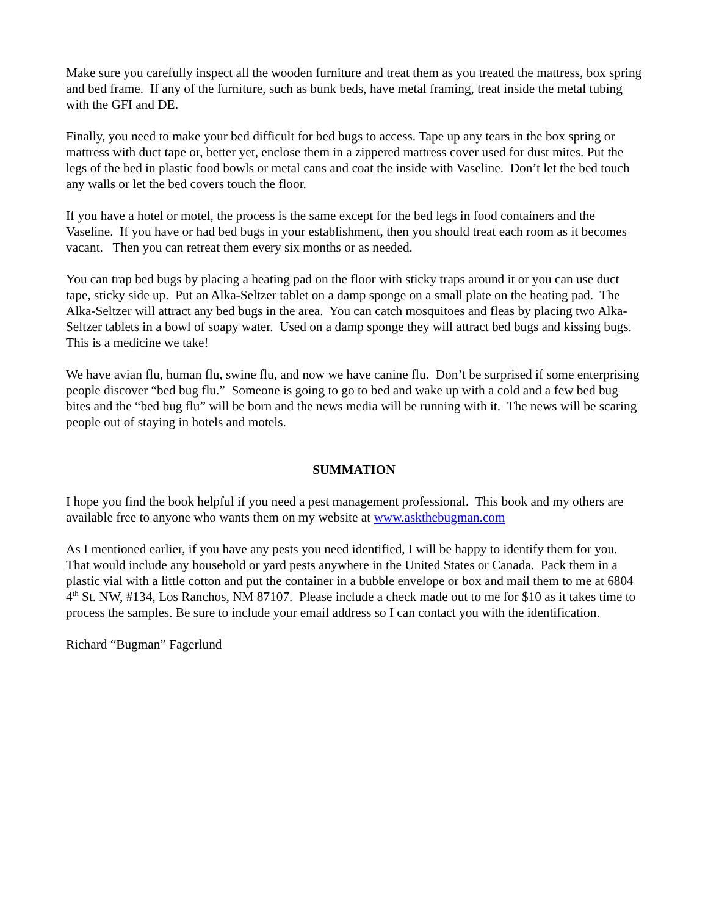Make sure you carefully inspect all the wooden furniture and treat them as you treated the mattress, box spring and bed frame. If any of the furniture, such as bunk beds, have metal framing, treat inside the metal tubing with the GFI and DE.
Finally, you need to make your bed difficult for bed bugs to access. Tape up any tears in the box spring or mattress with duct tape or, better yet, enclose them in a zippered mattress cover used for dust mites. Put the legs of the bed in plastic food bowls or metal cans and coat the inside with Vaseline. Don’t let the bed touch any walls or let the bed covers touch the floor.
If you have a hotel or motel, the process is the same except for the bed legs in food containers and the Vaseline. If you have or had bed bugs in your establishment, then you should treat each room as it becomes vacant. Then you can retreat them every six months or as needed.
You can trap bed bugs by placing a heating pad on the floor with sticky traps around it or you can use duct tape, sticky side up. Put an Alka-Seltzer tablet on a damp sponge on a small plate on the heating pad. The Alka-Seltzer will attract any bed bugs in the area. You can catch mosquitoes and fleas by placing two Alka-Seltzer tablets in a bowl of soapy water. Used on a damp sponge they will attract bed bugs and kissing bugs. This is a medicine we take!
We have avian flu, human flu, swine flu, and now we have canine flu. Don’t be surprised if some enterprising people discover “bed bug flu.” Someone is going to go to bed and wake up with a cold and a few bed bug bites and the “bed bug flu” will be born and the news media will be running with it. The news will be scaring people out of staying in hotels and motels.
SUMMATION
I hope you find the book helpful if you need a pest management professional. This book and my others are available free to anyone who wants them on my website at www.askthebugman.com
As I mentioned earlier, if you have any pests you need identified, I will be happy to identify them for you. That would include any household or yard pests anywhere in the United States or Canada. Pack them in a plastic vial with a little cotton and put the container in a bubble envelope or box and mail them to me at 6804 4<sup>th</sup> St. NW, #134, Los Ranchos, NM 87107. Please include a check made out to me for $10 as it takes time to process the samples. Be sure to include your email address so I can contact you with the identification.
Richard “Bugman” Fagerlund